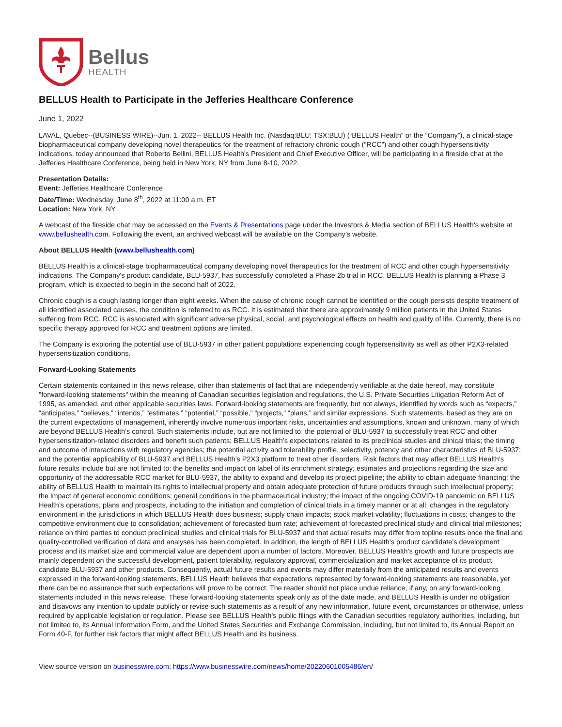Bellus
HEALTH
BELLUS Health to Participate in the Jefferies Healthcare Conference
June 1, 2022
LAVAL, Quebec--(BUSINESS WIRE)--Jun. 1, 2022-- BELLUS Health Inc. (Nasdaq:BLU; TSX:BLU) (“BELLUS Health” or the “Company”), a clinical-stage biopharmaceutical company developing novel therapeutics for the treatment of refractory chronic cough (“RCC”) and other cough hypersensitivity indications, today announced that Roberto Bellini, BELLUS Health's President and Chief Executive Officer, will be participating in a fireside chat at the Jefferies Healthcare Conference, being held in New York, NY from June 8-10, 2022.
Presentation Details:
Event: Jefferies Healthcare Conference
Date/Time: Wednesday, June 8<sup>th</sup>, 2022 at 11:00 a.m. ET
Location: New York, NY
A webcast of the fireside chat may be accessed on the Events & Presentations page under the Investors & Media section of BELLUS Health's website at www.bellushealth.com. Following the event, an archived webcast will be available on the Company’s website.
About BELLUS Health (www.bellushealth.com)
BELLUS Health is a clinical-stage biopharmaceutical company developing novel therapeutics for the treatment of RCC and other cough hypersensitivity indications. The Company's product candidate, BLU-5937, has successfully completed a Phase 2b trial in RCC. BELLUS Health is planning a Phase 3 program, which is expected to begin in the second half of 2022.
Chronic cough is a cough lasting longer than eight weeks. When the cause of chronic cough cannot be identified or the cough persists despite treatment of all identified associated causes, the condition is referred to as RCC. It is estimated that there are approximately 9 million patients in the United States suffering from RCC. RCC is associated with significant adverse physical, social, and psychological effects on health and quality of life. Currently, there is no specific therapy approved for RCC and treatment options are limited.
The Company is exploring the potential use of BLU-5937 in other patient populations experiencing cough hypersensitivity as well as other P2X3-related hypersensitization conditions.
Forward-Looking Statements
Certain statements contained in this news release, other than statements of fact that are independently verifiable at the date hereof, may constitute "forward-looking statements" within the meaning of Canadian securities legislation and regulations, the U.S. Private Securities Litigation Reform Act of 1995, as amended, and other applicable securities laws. Forward-looking statements are frequently, but not always, identified by words such as “expects,” “anticipates,” “believes,” “intends,” “estimates,” “potential,” “possible,” “projects,” “plans,” and similar expressions. Such statements, based as they are on the current expectations of management, inherently involve numerous important risks, uncertainties and assumptions, known and unknown, many of which are beyond BELLUS Health's control. Such statements include, but are not limited to: the potential of BLU-5937 to successfully treat RCC and other hypersensitization-related disorders and benefit such patients; BELLUS Health’s expectations related to its preclinical studies and clinical trials; the timing and outcome of interactions with regulatory agencies; the potential activity and tolerability profile, selectivity, potency and other characteristics of BLU-5937; and the potential applicability of BLU-5937 and BELLUS Health’s P2X3 platform to treat other disorders. Risk factors that may affect BELLUS Health’s future results include but are not limited to: the benefits and impact on label of its enrichment strategy; estimates and projections regarding the size and opportunity of the addressable RCC market for BLU-5937, the ability to expand and develop its project pipeline; the ability to obtain adequate financing; the ability of BELLUS Health to maintain its rights to intellectual property and obtain adequate protection of future products through such intellectual property; the impact of general economic conditions; general conditions in the pharmaceutical industry; the impact of the ongoing COVID-19 pandemic on BELLUS Health’s operations, plans and prospects, including to the initiation and completion of clinical trials in a timely manner or at all; changes in the regulatory environment in the jurisdictions in which BELLUS Health does business; supply chain impacts; stock market volatility; fluctuations in costs; changes to the competitive environment due to consolidation; achievement of forecasted burn rate; achievement of forecasted preclinical study and clinical trial milestones; reliance on third parties to conduct preclinical studies and clinical trials for BLU-5937 and that actual results may differ from topline results once the final and quality-controlled verification of data and analyses has been completed. In addition, the length of BELLUS Health’s product candidate’s development process and its market size and commercial value are dependent upon a number of factors. Moreover, BELLUS Health’s growth and future prospects are mainly dependent on the successful development, patient tolerability, regulatory approval, commercialization and market acceptance of its product candidate BLU-5937 and other products. Consequently, actual future results and events may differ materially from the anticipated results and events expressed in the forward-looking statements. BELLUS Health believes that expectations represented by forward-looking statements are reasonable, yet there can be no assurance that such expectations will prove to be correct. The reader should not place undue reliance, if any, on any forward-looking statements included in this news release. These forward-looking statements speak only as of the date made, and BELLUS Health is under no obligation and disavows any intention to update publicly or revise such statements as a result of any new information, future event, circumstances or otherwise, unless required by applicable legislation or regulation. Please see BELLUS Health's public filings with the Canadian securities regulatory authorities, including, but not limited to, its Annual Information Form, and the United States Securities and Exchange Commission, including, but not limited to, its Annual Report on Form 40-F, for further risk factors that might affect BELLUS Health and its business.
View source version on businesswire.com: https://www.businesswire.com/news/home/20220601005486/en/